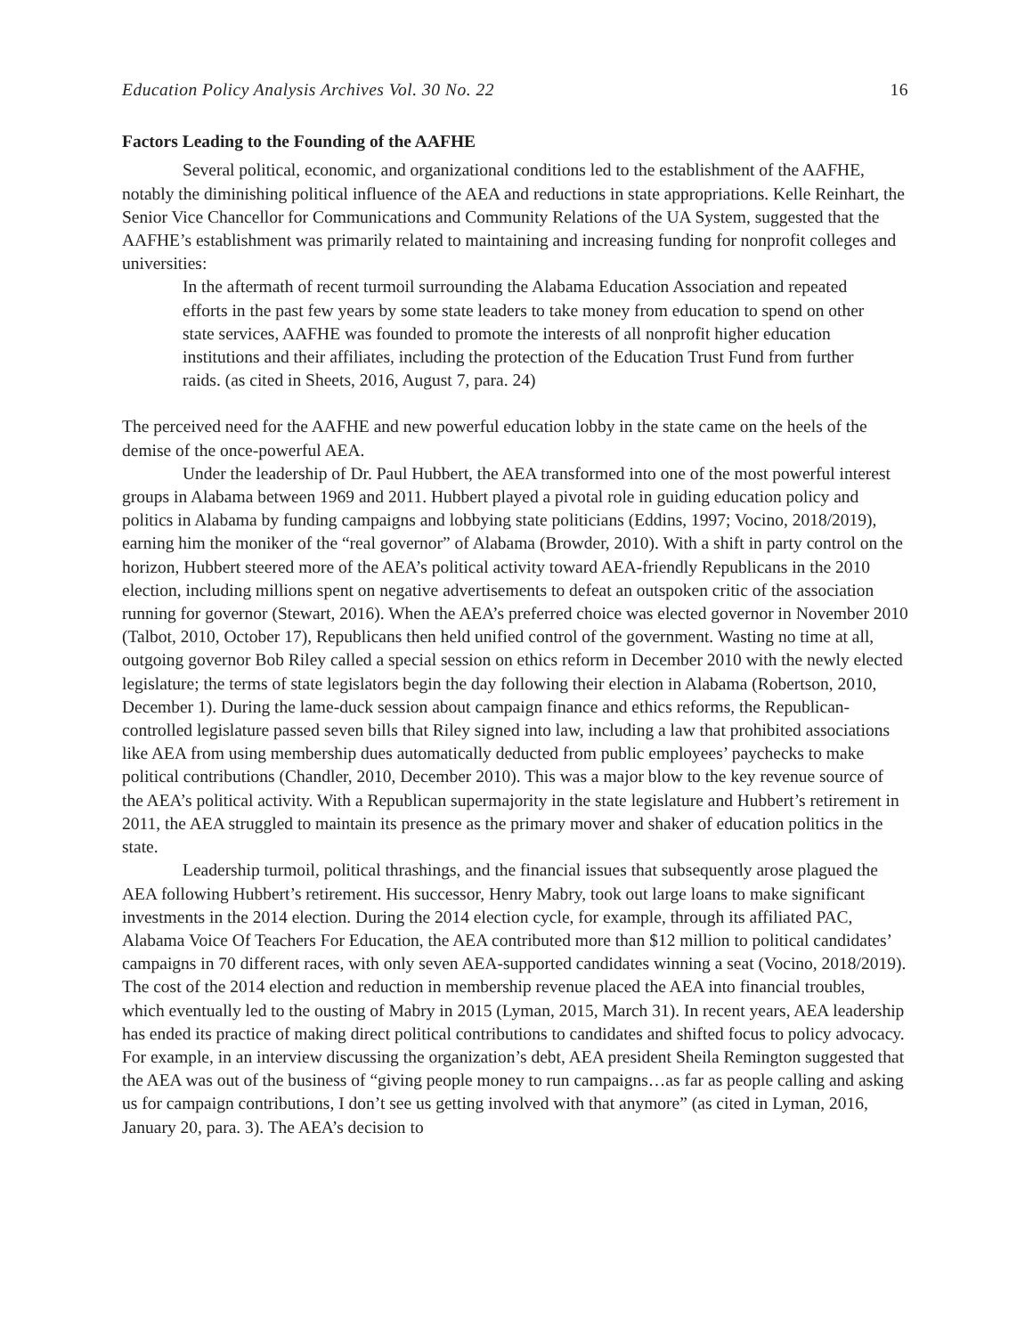Education Policy Analysis Archives Vol. 30 No. 22 16
Factors Leading to the Founding of the AAFHE
Several political, economic, and organizational conditions led to the establishment of the AAFHE, notably the diminishing political influence of the AEA and reductions in state appropriations. Kelle Reinhart, the Senior Vice Chancellor for Communications and Community Relations of the UA System, suggested that the AAFHE’s establishment was primarily related to maintaining and increasing funding for nonprofit colleges and universities:
In the aftermath of recent turmoil surrounding the Alabama Education Association and repeated efforts in the past few years by some state leaders to take money from education to spend on other state services, AAFHE was founded to promote the interests of all nonprofit higher education institutions and their affiliates, including the protection of the Education Trust Fund from further raids. (as cited in Sheets, 2016, August 7, para. 24)
The perceived need for the AAFHE and new powerful education lobby in the state came on the heels of the demise of the once-powerful AEA.
Under the leadership of Dr. Paul Hubbert, the AEA transformed into one of the most powerful interest groups in Alabama between 1969 and 2011. Hubbert played a pivotal role in guiding education policy and politics in Alabama by funding campaigns and lobbying state politicians (Eddins, 1997; Vocino, 2018/2019), earning him the moniker of the “real governor” of Alabama (Browder, 2010). With a shift in party control on the horizon, Hubbert steered more of the AEA’s political activity toward AEA-friendly Republicans in the 2010 election, including millions spent on negative advertisements to defeat an outspoken critic of the association running for governor (Stewart, 2016). When the AEA’s preferred choice was elected governor in November 2010 (Talbot, 2010, October 17), Republicans then held unified control of the government. Wasting no time at all, outgoing governor Bob Riley called a special session on ethics reform in December 2010 with the newly elected legislature; the terms of state legislators begin the day following their election in Alabama (Robertson, 2010, December 1). During the lame-duck session about campaign finance and ethics reforms, the Republican-controlled legislature passed seven bills that Riley signed into law, including a law that prohibited associations like AEA from using membership dues automatically deducted from public employees’ paychecks to make political contributions (Chandler, 2010, December 2010). This was a major blow to the key revenue source of the AEA’s political activity. With a Republican supermajority in the state legislature and Hubbert’s retirement in 2011, the AEA struggled to maintain its presence as the primary mover and shaker of education politics in the state.
Leadership turmoil, political thrashings, and the financial issues that subsequently arose plagued the AEA following Hubbert’s retirement. His successor, Henry Mabry, took out large loans to make significant investments in the 2014 election. During the 2014 election cycle, for example, through its affiliated PAC, Alabama Voice Of Teachers For Education, the AEA contributed more than $12 million to political candidates’ campaigns in 70 different races, with only seven AEA-supported candidates winning a seat (Vocino, 2018/2019). The cost of the 2014 election and reduction in membership revenue placed the AEA into financial troubles, which eventually led to the ousting of Mabry in 2015 (Lyman, 2015, March 31). In recent years, AEA leadership has ended its practice of making direct political contributions to candidates and shifted focus to policy advocacy. For example, in an interview discussing the organization’s debt, AEA president Sheila Remington suggested that the AEA was out of the business of “giving people money to run campaigns…as far as people calling and asking us for campaign contributions, I don’t see us getting involved with that anymore” (as cited in Lyman, 2016, January 20, para. 3). The AEA’s decision to